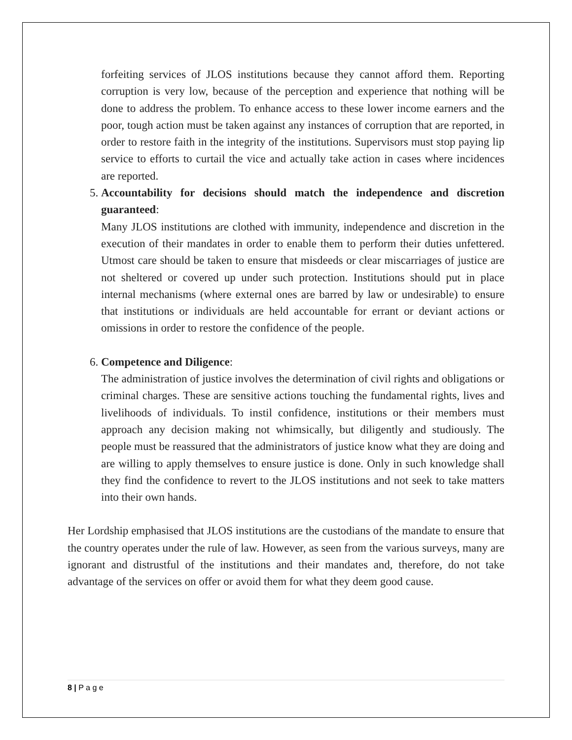forfeiting services of JLOS institutions because they cannot afford them. Reporting corruption is very low, because of the perception and experience that nothing will be done to address the problem. To enhance access to these lower income earners and the poor, tough action must be taken against any instances of corruption that are reported, in order to restore faith in the integrity of the institutions. Supervisors must stop paying lip service to efforts to curtail the vice and actually take action in cases where incidences are reported.
5. Accountability for decisions should match the independence and discretion guaranteed:
Many JLOS institutions are clothed with immunity, independence and discretion in the execution of their mandates in order to enable them to perform their duties unfettered. Utmost care should be taken to ensure that misdeeds or clear miscarriages of justice are not sheltered or covered up under such protection. Institutions should put in place internal mechanisms (where external ones are barred by law or undesirable) to ensure that institutions or individuals are held accountable for errant or deviant actions or omissions in order to restore the confidence of the people.
6. Competence and Diligence:
The administration of justice involves the determination of civil rights and obligations or criminal charges. These are sensitive actions touching the fundamental rights, lives and livelihoods of individuals. To instil confidence, institutions or their members must approach any decision making not whimsically, but diligently and studiously. The people must be reassured that the administrators of justice know what they are doing and are willing to apply themselves to ensure justice is done. Only in such knowledge shall they find the confidence to revert to the JLOS institutions and not seek to take matters into their own hands.
Her Lordship emphasised that JLOS institutions are the custodians of the mandate to ensure that the country operates under the rule of law. However, as seen from the various surveys, many are ignorant and distrustful of the institutions and their mandates and, therefore, do not take advantage of the services on offer or avoid them for what they deem good cause.
8 | P a g e